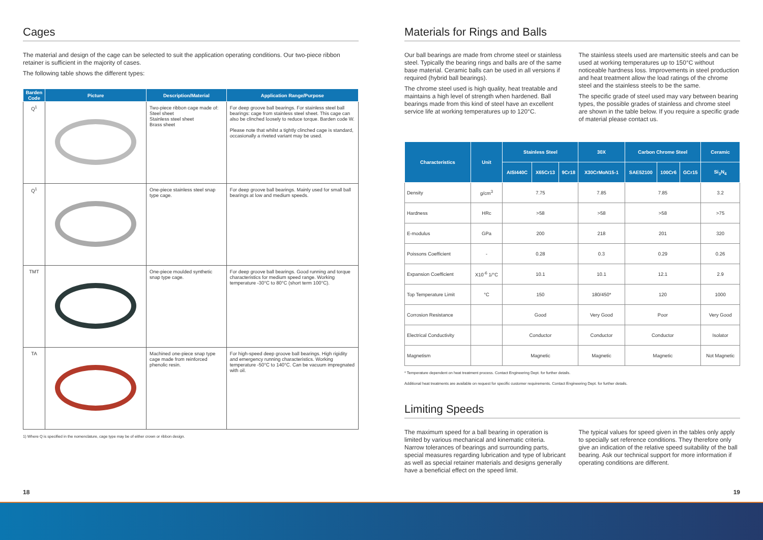Cages
The material and design of the cage can be selected to suit the application operating conditions. Our two-piece ribbon retainer is sufficient in the majority of cases.
The following table shows the different types:
| Barden Code | Picture | Description/Material | Application Range/Purpose |
| --- | --- | --- | --- |
| Q<sup>1</sup> | | Two-piece ribbon cage made of: Steel sheet Stainless steel sheet Brass sheet | For deep groove ball bearings. For stainless steel ball bearings: cage from stainless steel sheet. This cage can also be clinched loosely to reduce torque. Barden code W. Please note that whilst a tightly clinched cage is standard, occasionally a riveted variant may be used. |
| Q<sup>1</sup> | | One-piece stainless steel snap type cage. | For deep groove ball bearings. Mainly used for small ball bearings at low and medium speeds. |
| TMT | | One-piece moulded synthetic snap type cage. | For deep groove ball bearings. Good running and torque characteristics for medium speed range. Working temperature -30°C to 80°C (short term 100°C). |
| TA | | Machined one-piece snap type cage made from reinforced phenolic resin. | For high-speed deep groove ball bearings. High rigidity and emergency running characteristics. Working temperature -50°C to 140°C. Can be vacuum impregnated with oil. |
1) Where Q is specified in the nomenclature, cage type may be of either crown or ribbon design.
Materials for Rings and Balls
Our ball bearings are made from chrome steel or stainless steel. Typically the bearing rings and balls are of the same base material. Ceramic balls can be used in all versions if required (hybrid ball bearings).
The chrome steel used is high quality, heat treatable and maintains a high level of strength when hardened. Ball bearings made from this kind of steel have an excellent service life at working temperatures up to 120°C.
The stainless steels used are martensitic steels and can be used at working temperatures up to 150°C without noticeable hardness loss. Improvements in steel production and heat treatment allow the load ratings of the chrome steel and the stainless steels to be the same.
The specific grade of steel used may vary between bearing types, the possible grades of stainless and chrome steel are shown in the table below. If you require a specific grade of material please contact us.
| Characteristics | Unit | Stainless Steel | | | 30X | Carbon Chrome Steel | | | Ceramic |
| --- | --- | --- | --- | --- | --- | --- | --- | --- | --- |
| | | AISI440C | X65Cr13 | 9Cr18 | X30CrMoN15-1 | SAE52100 | 100Cr6 | GCr15 | Si<sub>3</sub>N<sub>4</sub> |
| Density | g/cm<sup>3</sup> | 7.75 | | | 7.85 | 7.85 | | | 3.2 |
| Hardness | HRc | >58 | | | >58 | >58 | | | >75 |
| E-modulus | GPa | 200 | | | 218 | 201 | | | 320 |
| Poissons Coefficient | - | 0.28 | | | 0.3 | 0.29 | | | 0.26 |
| Expansion Coefficient | X10<sup>-6</sup> 1/°C | 10.1 | | | 10.1 | 12.1 | | | 2.9 |
| Top Temperature Limit | °C | 150 | | | 180/450* | 120 | | | 1000 |
| Corrosion Resistance | | Good | | | Very Good | Poor | | | Very Good |
| Electrical Conductivity | | Conductor | | | Conductor | Conductor | | | Isolator |
| Magnetism | | Magnetic | | | Magnetic | Magnetic | | | Not Magnetic |
* Temperature dependent on heat treatment process. Contact Engineering Dept. for further details.
Additional heat treatments are available on request for specific customer requirements. Contact Engineering Dept. for further details.
Limiting Speeds
The maximum speed for a ball bearing in operation is limited by various mechanical and kinematic criteria. Narrow tolerances of bearings and surrounding parts, special measures regarding lubrication and type of lubricant as well as special retainer materials and designs generally have a beneficial effect on the speed limit.
The typical values for speed given in the tables only apply to specially set reference conditions. They therefore only give an indication of the relative speed suitability of the ball bearing. Ask our technical support for more information if operating conditions are different.
18 19